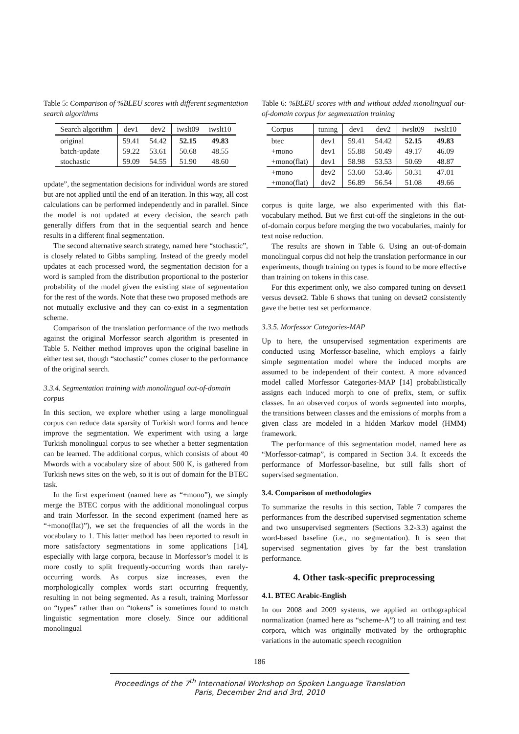Table 5: Comparison of %BLEU scores with different segmentation search algorithms
| Search algorithm | dev1 | dev2 | iwslt09 | iwslt10 |
| --- | --- | --- | --- | --- |
| original | 59.41 | 54.42 | 52.15 | 49.83 |
| batch-update | 59.22 | 53.61 | 50.68 | 48.55 |
| stochastic | 59.09 | 54.55 | 51.90 | 48.60 |
update”, the segmentation decisions for individual words are stored but are not applied until the end of an iteration. In this way, all cost calculations can be performed independently and in parallel. Since the model is not updated at every decision, the search path generally differs from that in the sequential search and hence results in a different final segmentation.
The second alternative search strategy, named here “stochastic”, is closely related to Gibbs sampling. Instead of the greedy model updates at each processed word, the segmentation decision for a word is sampled from the distribution proportional to the posterior probability of the model given the existing state of segmentation for the rest of the words. Note that these two proposed methods are not mutually exclusive and they can co-exist in a segmentation scheme.
Comparison of the translation performance of the two methods against the original Morfessor search algorithm is presented in Table 5. Neither method improves upon the original baseline in either test set, though “stochastic” comes closer to the performance of the original search.
3.3.4. Segmentation training with monolingual out-of-domain corpus
In this section, we explore whether using a large monolingual corpus can reduce data sparsity of Turkish word forms and hence improve the segmentation. We experiment with using a large Turkish monolingual corpus to see whether a better segmentation can be learned. The additional corpus, which consists of about 40 Mwords with a vocabulary size of about 500 K, is gathered from Turkish news sites on the web, so it is out of domain for the BTEC task.
In the first experiment (named here as “+mono”), we simply merge the BTEC corpus with the additional monolingual corpus and train Morfessor. In the second experiment (named here as “+mono(flat)”), we set the frequencies of all the words in the vocabulary to 1. This latter method has been reported to result in more satisfactory segmentations in some applications [14], especially with large corpora, because in Morfessor’s model it is more costly to split frequently-occurring words than rarely-occurring words. As corpus size increases, even the morphologically complex words start occurring frequently, resulting in not being segmented. As a result, training Morfessor on “types” rather than on “tokens” is sometimes found to match linguistic segmentation more closely. Since our additional monolingual
Table 6: %BLEU scores with and without added monolingual out-of-domain corpus for segmentation training
| Corpus | tuning | dev1 | dev2 | iwslt09 | iwslt10 |
| --- | --- | --- | --- | --- | --- |
| btec | dev1 | 59.41 | 54.42 | 52.15 | 49.83 |
| +mono | dev1 | 55.88 | 50.49 | 49.17 | 46.09 |
| +mono(flat) | dev1 | 58.98 | 53.53 | 50.69 | 48.87 |
| +mono | dev2 | 53.60 | 53.46 | 50.31 | 47.01 |
| +mono(flat) | dev2 | 56.89 | 56.54 | 51.08 | 49.66 |
corpus is quite large, we also experimented with this flat-vocabulary method. But we first cut-off the singletons in the out-of-domain corpus before merging the two vocabularies, mainly for text noise reduction.
The results are shown in Table 6. Using an out-of-domain monolingual corpus did not help the translation performance in our experiments, though training on types is found to be more effective than training on tokens in this case.
For this experiment only, we also compared tuning on devset1 versus devset2. Table 6 shows that tuning on devset2 consistently gave the better test set performance.
3.3.5. Morfessor Categories-MAP
Up to here, the unsupervised segmentation experiments are conducted using Morfessor-baseline, which employs a fairly simple segmentation model where the induced morphs are assumed to be independent of their context. A more advanced model called Morfessor Categories-MAP [14] probabilistically assigns each induced morph to one of prefix, stem, or suffix classes. In an observed corpus of words segmented into morphs, the transitions between classes and the emissions of morphs from a given class are modeled in a hidden Markov model (HMM) framework.
The performance of this segmentation model, named here as “Morfessor-catmap”, is compared in Section 3.4. It exceeds the performance of Morfessor-baseline, but still falls short of supervised segmentation.
3.4. Comparison of methodologies
To summarize the results in this section, Table 7 compares the performances from the described supervised segmentation scheme and two unsupervised segmenters (Sections 3.2-3.3) against the word-based baseline (i.e., no segmentation). It is seen that supervised segmentation gives by far the best translation performance.
4. Other task-specific preprocessing
4.1. BTEC Arabic-English
In our 2008 and 2009 systems, we applied an orthographical normalization (named here as “scheme-A”) to all training and test corpora, which was originally motivated by the orthographic variations in the automatic speech recognition
186
Proceedings of the 7<sup>th</sup> International Workshop on Spoken Language Translation
Paris, December 2nd and 3rd, 2010